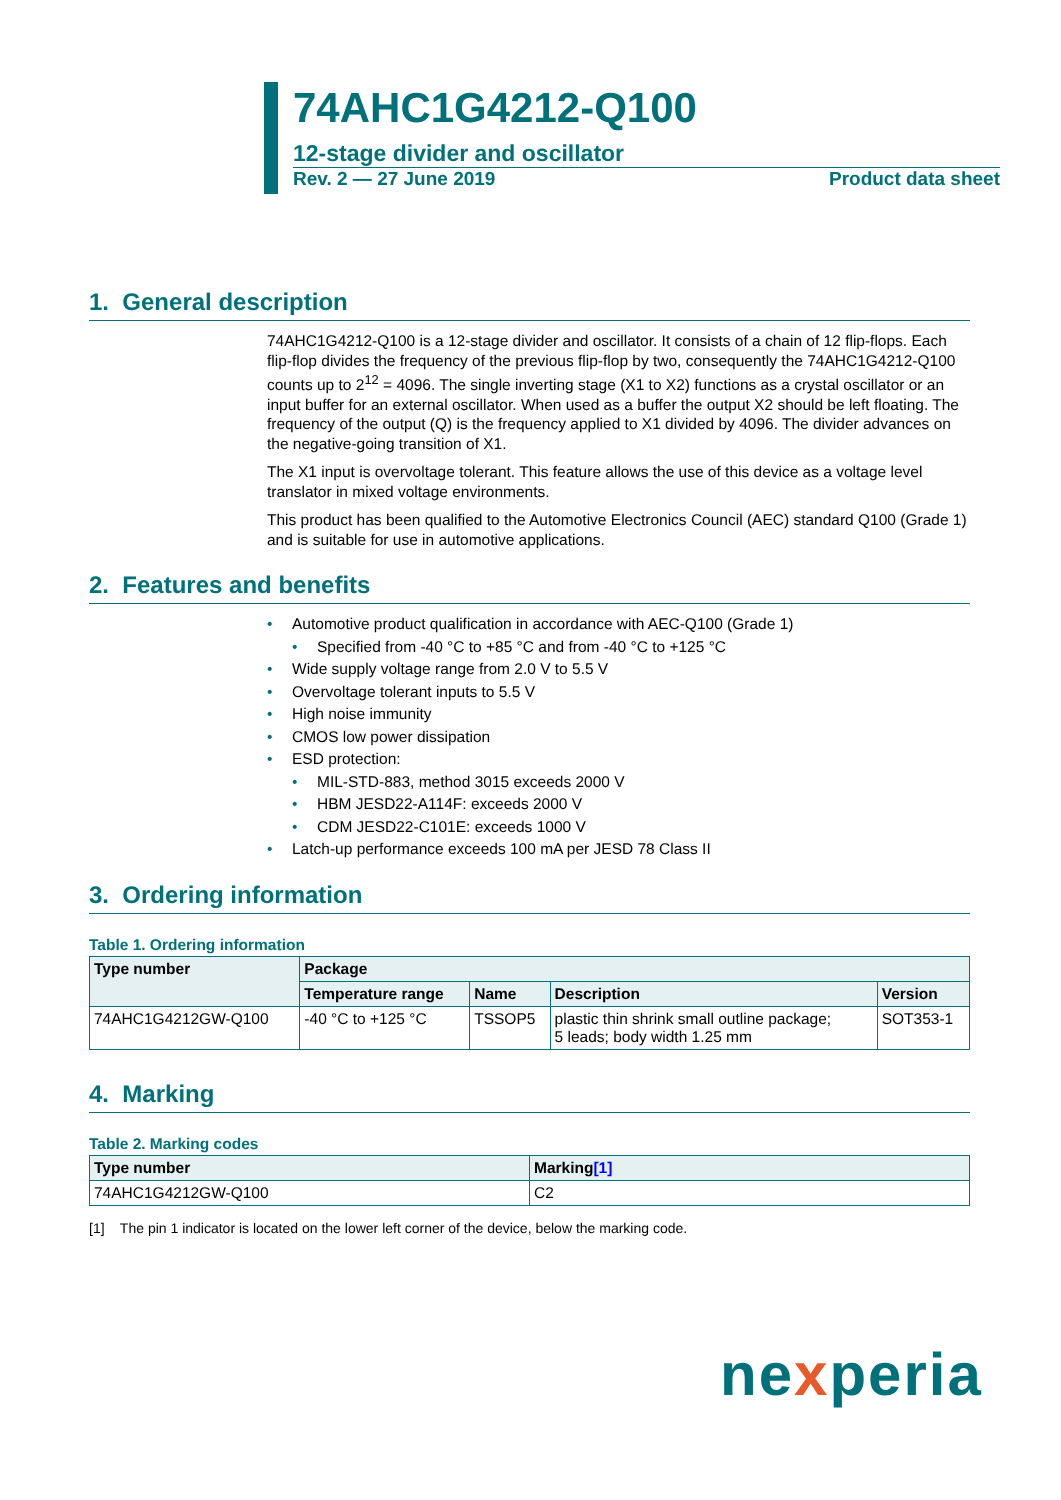74AHC1G4212-Q100
12-stage divider and oscillator
Rev. 2 — 27 June 2019 Product data sheet
1. General description
74AHC1G4212-Q100 is a 12-stage divider and oscillator. It consists of a chain of 12 flip-flops. Each flip-flop divides the frequency of the previous flip-flop by two, consequently the 74AHC1G4212-Q100 counts up to 2<sup>12</sup> = 4096. The single inverting stage (X1 to X2) functions as a crystal oscillator or an input buffer for an external oscillator. When used as a buffer the output X2 should be left floating. The frequency of the output (Q) is the frequency applied to X1 divided by 4096. The divider advances on the negative-going transition of X1.
The X1 input is overvoltage tolerant. This feature allows the use of this device as a voltage level translator in mixed voltage environments.
This product has been qualified to the Automotive Electronics Council (AEC) standard Q100 (Grade 1) and is suitable for use in automotive applications.
2. Features and benefits
• Automotive product qualification in accordance with AEC-Q100 (Grade 1)
• Specified from -40 °C to +85 °C and from -40 °C to +125 °C
• Wide supply voltage range from 2.0 V to 5.5 V
• Overvoltage tolerant inputs to 5.5 V
• High noise immunity
• CMOS low power dissipation
• ESD protection:
• MIL-STD-883, method 3015 exceeds 2000 V
• HBM JESD22-A114F: exceeds 2000 V
• CDM JESD22-C101E: exceeds 1000 V
• Latch-up performance exceeds 100 mA per JESD 78 Class II
3. Ordering information
Table 1. Ordering information
| Type number | Package | | | |
| --- | --- | --- | --- | --- |
| | Temperature range | Name | Description | Version |
| 74AHC1G4212GW-Q100 | -40 °C to +125 °C | TSSOP5 | plastic thin shrink small outline package; 5 leads; body width 1.25 mm | SOT353-1 |
4. Marking
Table 2. Marking codes
| Type number | Marking [1] |
| --- | --- |
| 74AHC1G4212GW-Q100 | C2 |
[1] The pin 1 indicator is located on the lower left corner of the device, below the marking code.
nexperia